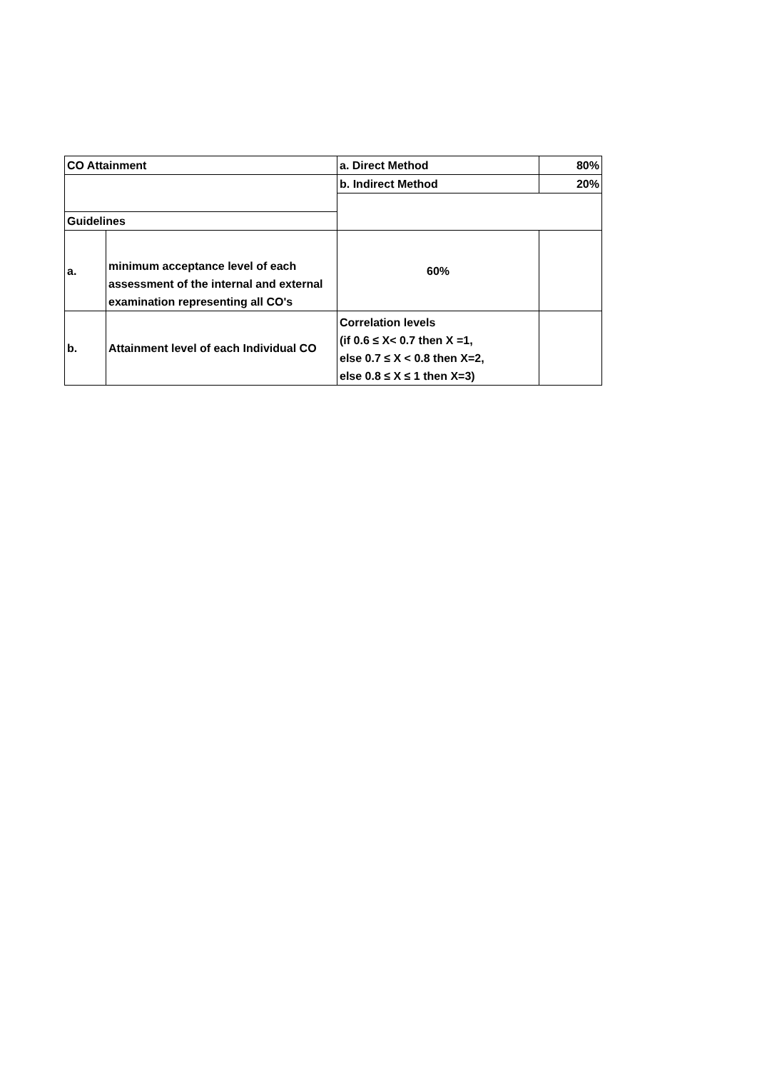| CO Attainment | | a. Direct Method | 80% |
| | | b. Indirect Method | 20% |
| Guidelines | | | |
| a. | minimum acceptance level of each assessment of the internal and external examination representing all CO's | 60% | |
| b. | Attainment level of each Individual CO | Correlation levels (if 0.6 ≤ X< 0.7 then X =1, else 0.7 ≤ X < 0.8 then X=2, else 0.8 ≤ X ≤ 1 then X=3) | |